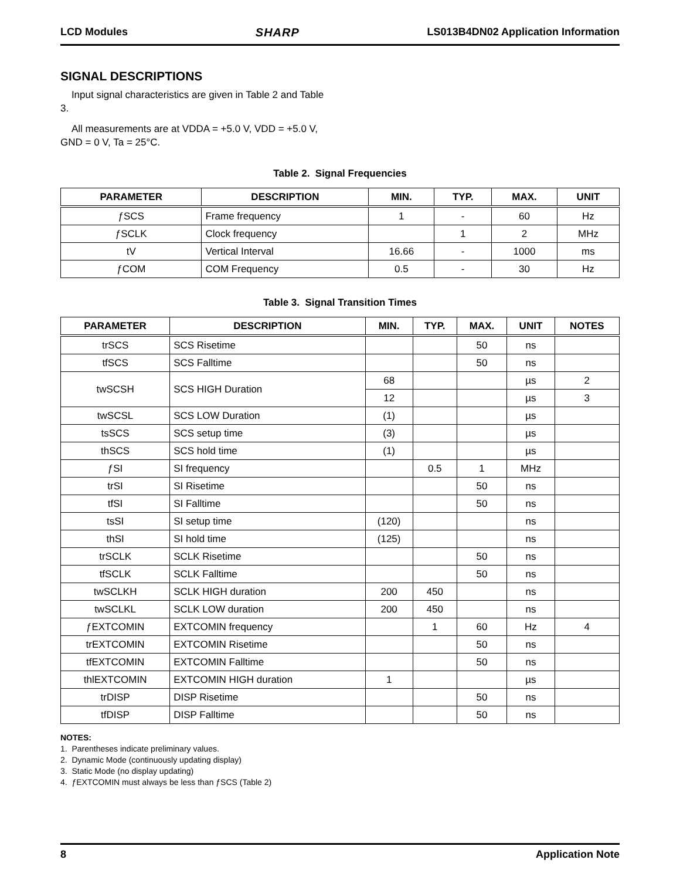LCD Modules SHARP LS013B4DN02 Application Information
SIGNAL DESCRIPTIONS
Input signal characteristics are given in Table 2 and Table 3.
All measurements are at VDDA = +5.0 V, VDD = +5.0 V, GND = 0 V, Ta = 25°C.
Table 2. Signal Frequencies
| PARAMETER | DESCRIPTION | MIN. | TYP. | MAX. | UNIT |
| --- | --- | --- | --- | --- | --- |
| ƒSCS | Frame frequency | 1 | - | 60 | Hz |
| ƒSCLK | Clock frequency | | 1 | 2 | MHz |
| tV | Vertical Interval | 16.66 | - | 1000 | ms |
| ƒCOM | COM Frequency | 0.5 | - | 30 | Hz |
Table 3. Signal Transition Times
| PARAMETER | DESCRIPTION | MIN. | TYP. | MAX. | UNIT | NOTES |
| --- | --- | --- | --- | --- | --- | --- |
| trSCS | SCS Risetime | | | 50 | ns | |
| tfSCS | SCS Falltime | | | 50 | ns | |
| twSCSH | SCS HIGH Duration | 68 | | | µs | 2 |
| | | 12 | | | µs | 3 |
| twSCSL | SCS LOW Duration | (1) | | | µs | |
| tsSCS | SCS setup time | (3) | | | µs | |
| thSCS | SCS hold time | (1) | | | µs | |
| ƒSI | SI frequency | | 0.5 | 1 | MHz | |
| trSI | SI Risetime | | | 50 | ns | |
| tfSI | SI Falltime | | | 50 | ns | |
| tsSI | SI setup time | (120) | | | ns | |
| thSI | SI hold time | (125) | | | ns | |
| trSCLK | SCLK Risetime | | | 50 | ns | |
| tfSCLK | SCLK Falltime | | | 50 | ns | |
| twSCLKH | SCLK HIGH duration | 200 | 450 | | ns | |
| twSCLKL | SCLK LOW duration | 200 | 450 | | ns | |
| ƒEXTCOMIN | EXTCOMIN frequency | | 1 | 60 | Hz | 4 |
| trEXTCOMIN | EXTCOMIN Risetime | | | 50 | ns | |
| tfEXTCOMIN | EXTCOMIN Falltime | | | 50 | ns | |
| thlEXTCOMIN | EXTCOMIN HIGH duration | 1 | | | µs | |
| trDISP | DISP Risetime | | | 50 | ns | |
| tfDISP | DISP Falltime | | | 50 | ns | |
NOTES:
1. Parentheses indicate preliminary values.
2. Dynamic Mode (continuously updating display)
3. Static Mode (no display updating)
4. ƒEXTCOMIN must always be less than ƒSCS (Table 2)
8 Application Note